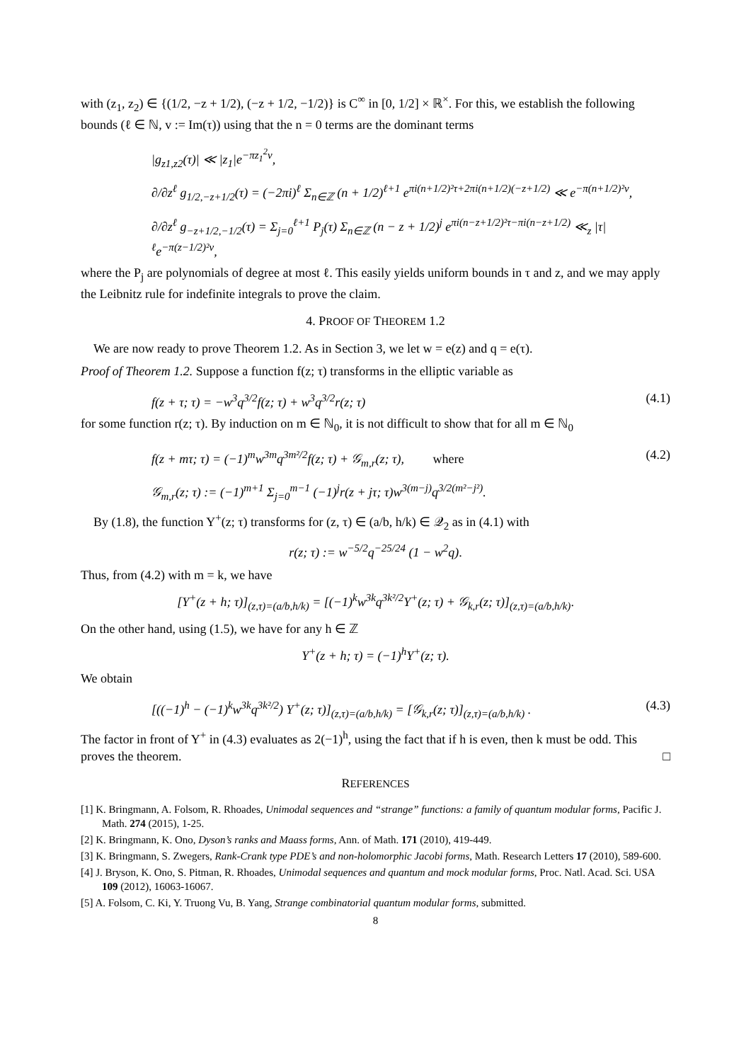with (z<sub>1</sub>, z<sub>2</sub>) ∈ {(1/2, −z + 1/2), (−z + 1/2, −1/2)} is C<sup>∞</sup> in [0, 1/2] × ℝ<sup>×</sup>. For this, we establish the following bounds (ℓ ∈ ℕ, v := Im(τ)) using that the n = 0 terms are the dominant terms
|g<sub>z1,z2</sub>(τ)| ≪ |z<sub>1</sub>|e<sup>−πz<sub>1</sub><sup>2</sup>v</sup>,
∂/∂z<sup>ℓ</sup> g<sub>1/2,−z+1/2</sub>(τ) = (−2πi)<sup>ℓ</sup> Σ<sub>n∈ℤ</sub> (n + 1/2)<sup>ℓ+1</sup> e<sup>πi(n+1/2)²τ+2πi(n+1/2)(−z+1/2)</sup> ≪ e<sup>−π(n+1/2)²v</sup>,
∂/∂z<sup>ℓ</sup> g<sub>−z+1/2,−1/2</sub>(τ) = Σ<sub>j=0</sub><sup>ℓ+1</sup> P<sub>j</sub>(τ) Σ<sub>n∈ℤ</sub> (n − z + 1/2)<sup>j</sup> e<sup>πi(n−z+1/2)²τ−πi(n−z+1/2)</sup> ≪<sub>z</sub> |τ|<sup>ℓ</sup>e<sup>−π(z−1/2)²v</sup>,
where the P<sub>j</sub> are polynomials of degree at most ℓ. This easily yields uniform bounds in τ and z, and we may apply the Leibnitz rule for indefinite integrals to prove the claim.
4. PROOF OF THEOREM 1.2
We are now ready to prove Theorem 1.2. As in Section 3, we let w = e(z) and q = e(τ).
Proof of Theorem 1.2. Suppose a function f(z; τ) transforms in the elliptic variable as
f(z + τ; τ) = −w<sup>3</sup>q<sup>3/2</sup>f(z; τ) + w<sup>3</sup>q<sup>3/2</sup>r(z; τ) (4.1)
for some function r(z; τ). By induction on m ∈ ℕ<sub>0</sub>, it is not difficult to show that for all m ∈ ℕ<sub>0</sub>
f(z + mτ; τ) = (−1)<sup>m</sup>w<sup>3m</sup>q<sup>3m²/2</sup>f(z; τ) + 𝒢<sub>m,r</sub>(z; τ), where (4.2)
𝒢<sub>m,r</sub>(z; τ) := (−1)<sup>m+1</sup> Σ<sub>j=0</sub><sup>m−1</sup> (−1)<sup>j</sup>r(z + jτ; τ)w<sup>3(m−j)</sup>q<sup>3/2(m²−j²)</sup>.
By (1.8), the function Y<sup>+</sup>(z; τ) transforms for (z, τ) ∈ (a/b, h/k) ∈ 𝒬<sub>2</sub> as in (4.1) with
r(z; τ) := w<sup>−5/2</sup>q<sup>−25/24</sup> (1 − w<sup>2</sup>q).
Thus, from (4.2) with m = k, we have
[Y<sup>+</sup>(z + h; τ)]<sub>(z,τ)=(a/b,h/k)</sub> = [(−1)<sup>k</sup>w<sup>3k</sup>q<sup>3k²/2</sup>Y<sup>+</sup>(z; τ) + 𝒢<sub>k,r</sub>(z; τ)]<sub>(z,τ)=(a/b,h/k)</sub>.
On the other hand, using (1.5), we have for any h ∈ ℤ
Y<sup>+</sup>(z + h; τ) = (−1)<sup>h</sup>Y<sup>+</sup>(z; τ).
We obtain
[((−1)<sup>h</sup> − (−1)<sup>k</sup>w<sup>3k</sup>q<sup>3k²/2</sup>) Y<sup>+</sup>(z; τ)]<sub>(z,τ)=(a/b,h/k)</sub> = [𝒢<sub>k,r</sub>(z; τ)]<sub>(z,τ)=(a/b,h/k)</sub> . (4.3)
The factor in front of Y<sup>+</sup> in (4.3) evaluates as 2(−1)<sup>h</sup>, using the fact that if h is even, then k must be odd. This proves the theorem. □
REFERENCES
[1] K. Bringmann, A. Folsom, R. Rhoades, Unimodal sequences and “strange” functions: a family of quantum modular forms, Pacific J. Math. 274 (2015), 1-25.
[2] K. Bringmann, K. Ono, Dyson’s ranks and Maass forms, Ann. of Math. 171 (2010), 419-449.
[3] K. Bringmann, S. Zwegers, Rank-Crank type PDE’s and non-holomorphic Jacobi forms, Math. Research Letters 17 (2010), 589-600.
[4] J. Bryson, K. Ono, S. Pitman, R. Rhoades, Unimodal sequences and quantum and mock modular forms, Proc. Natl. Acad. Sci. USA 109 (2012), 16063-16067.
[5] A. Folsom, C. Ki, Y. Truong Vu, B. Yang, Strange combinatorial quantum modular forms, submitted.
8